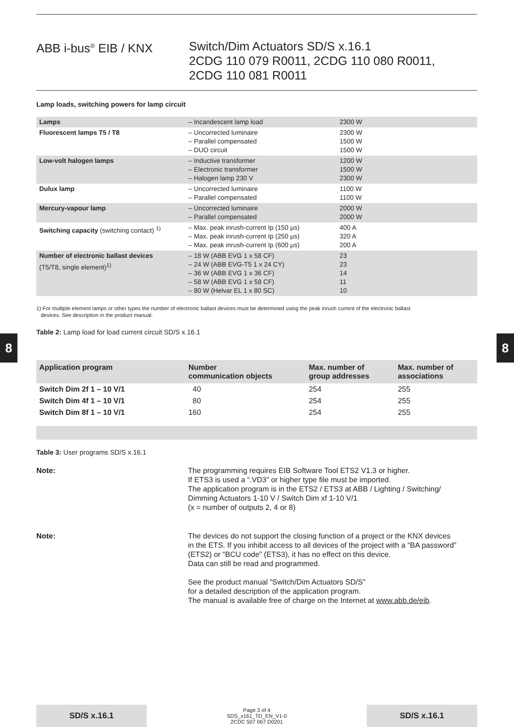8 8
ABB i-bus<sup>®</sup> EIB / KNX Switch/Dim Actuators SD/S x.16.1
2CDG 110 079 R0011, 2CDG 110 080 R0011,
2CDG 110 081 R0011
Lamp loads, switching powers for lamp circuit
| Lamps | – Incandescent lamp load | 2300 W |
| Fluorescent lamps T5 / T8 | – Uncorrected luminaire – Parallel compensated – DUO circuit | 2300 W 1500 W 1500 W |
| Low-volt halogen lamps | – Inductive transformer – Electronic transformer – Halogen lamp 230 V | 1200 W 1500 W 2300 W |
| Dulux lamp | – Uncorrected luminaire – Parallel compensated | 1100 W 1100 W |
| Mercury-vapour lamp | – Uncorrected luminaire – Parallel compensated | 2000 W 2000 W |
| Switching capacity (switching contact) <sup>1)</sup> | – Max. peak inrush-current Ip (150 µs) – Max. peak inrush-current Ip (250 µs) – Max. peak inrush-current Ip (600 µs) | 400 A 320 A 200 A |
| Number of electronic ballast devices (T5/T8, single element)<sup>1)</sup> | – 18 W (ABB EVG 1 x 58 CF) – 24 W (ABB EVG-T5 1 x 24 CY) – 36 W (ABB EVG 1 x 36 CF) – 58 W (ABB EVG 1 x 58 CF) – 80 W (Helvar EL 1 x 80 SC) | 23 23 14 11 10 |
1) For multiple element lamps or other types the number of electronic ballast devices must be determined using the peak inrush current of the electronic ballast
devices. See description in the product manual.
Table 2: Lamp load for load current circuit SD/S x.16.1
| Application program | Number communication objects | Max. number of group addresses | Max. number of associations |
| --- | --- | --- | --- |
| Switch Dim 2f 1 – 10 V/1 | 40 | 254 | 255 |
| Switch Dim 4f 1 – 10 V/1 | 80 | 254 | 255 |
| Switch Dim 8f 1 – 10 V/1 | 160 | 254 | 255 |
Table 3: User programs SD/S x.16.1
Note: The programming requires EIB Software Tool ETS2 V1.3 or higher.
If ETS3 is used a “.VD3” or higher type file must be imported.
The application program is in the ETS2 / ETS3 at ABB / Lighting / Switching/
Dimming Actuators 1-10 V / Switch Dim xf 1-10 V/1
(x = number of outputs 2, 4 or 8)
Note: The devices do not support the closing function of a project or the KNX devices
in the ETS. If you inhibit access to all devices of the project with a “BA password”
(ETS2) or “BCU code” (ETS3), it has no effect on this device.
Data can still be read and programmed.
See the product manual ”Switch/Dim Actuators SD/S”
for a detailed description of the application program.
The manual is available free of charge on the Internet at www.abb.de/eib.
SD/S x.16.1
Page 3 of 4
SDS_x161_TD_EN_V1-0
2CDC 507 067 D0201
SD/S x.16.1